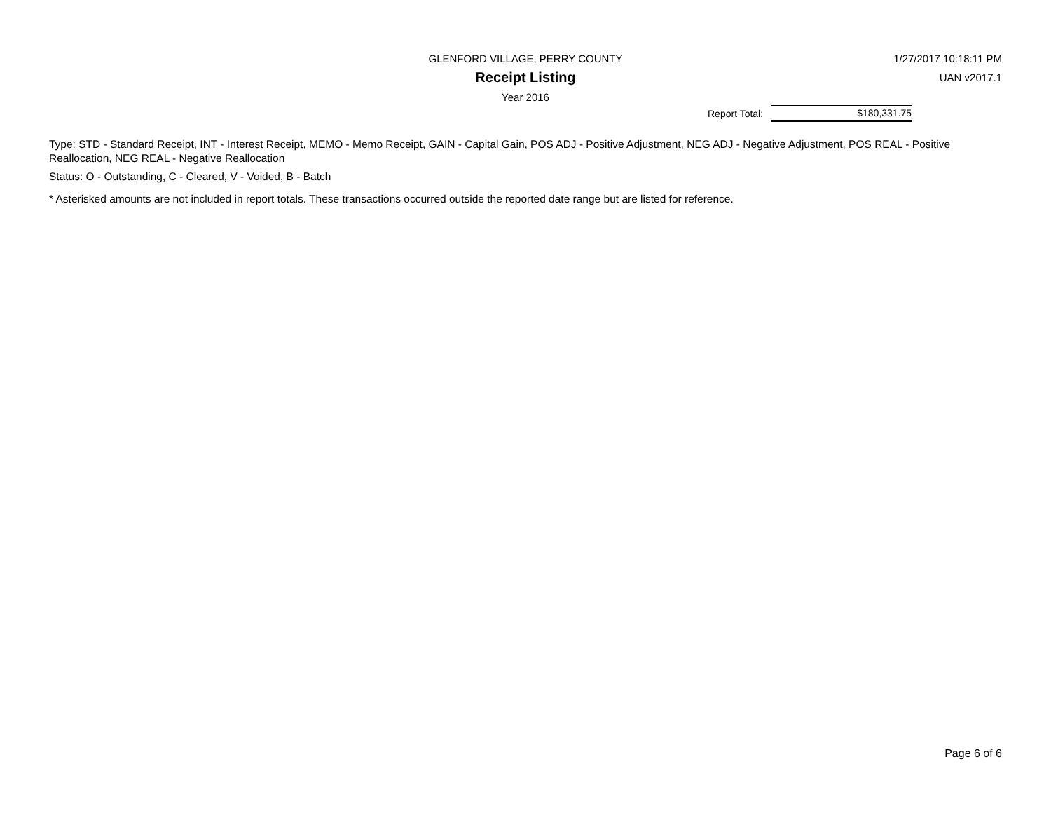GLENFORD VILLAGE, PERRY COUNTY
Receipt Listing
Year 2016
1/27/2017 10:18:11 PM
UAN v2017.1
| Report Total: | $180,331.75 |
Type: STD - Standard Receipt, INT - Interest Receipt, MEMO - Memo Receipt, GAIN - Capital Gain, POS ADJ - Positive Adjustment, NEG ADJ - Negative Adjustment, POS REAL - Positive Reallocation, NEG REAL - Negative Reallocation
Status: O - Outstanding, C - Cleared, V - Voided, B - Batch
* Asterisked amounts are not included in report totals. These transactions occurred outside the reported date range but are listed for reference.
Page 6 of 6